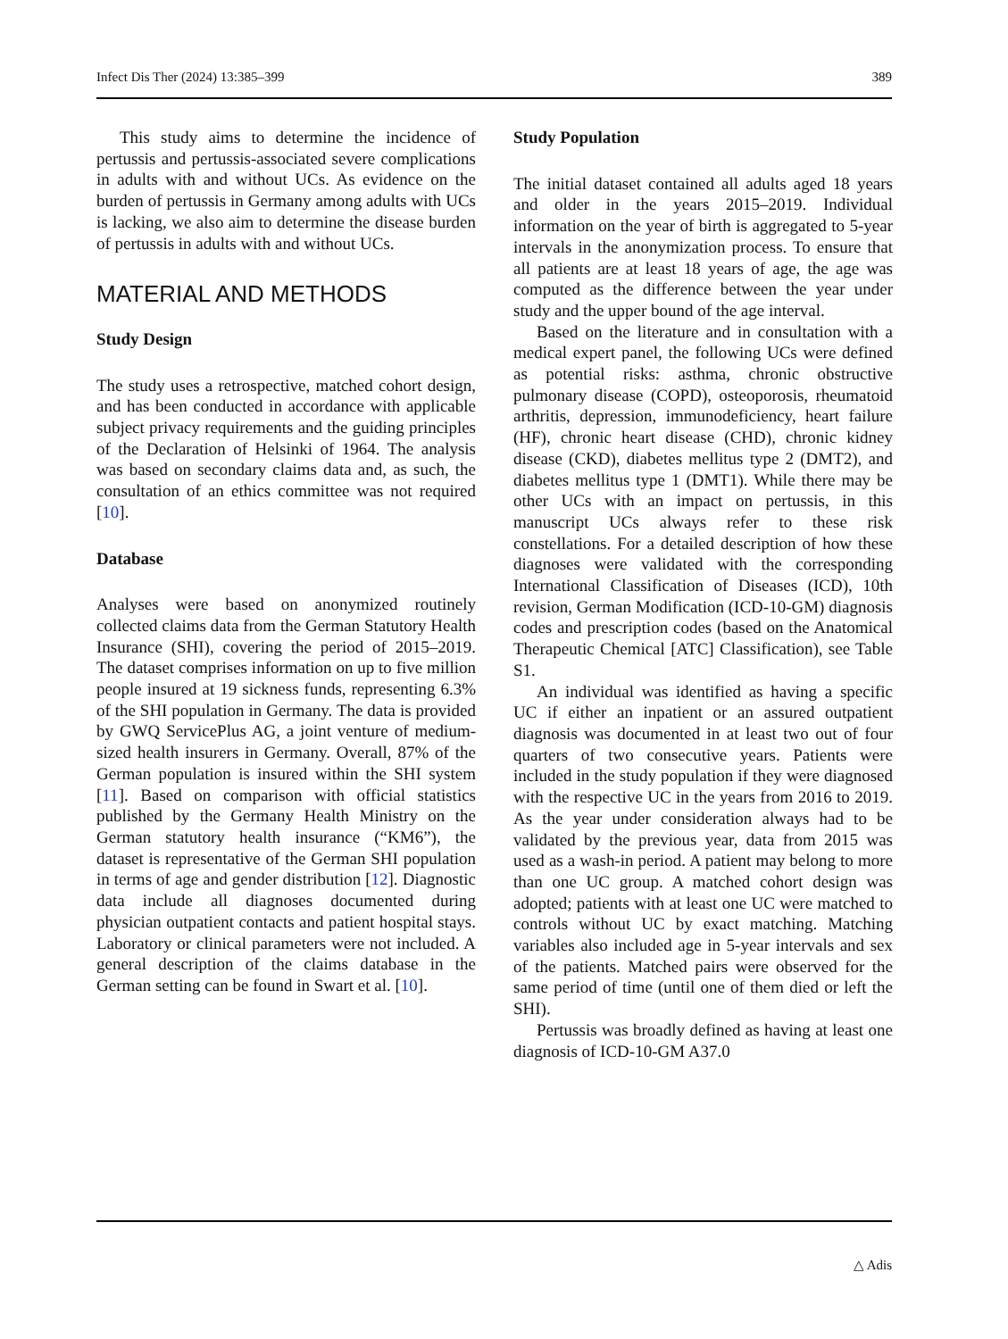Infect Dis Ther (2024) 13:385–399 389
This study aims to determine the incidence of pertussis and pertussis-associated severe complications in adults with and without UCs. As evidence on the burden of pertussis in Germany among adults with UCs is lacking, we also aim to determine the disease burden of pertussis in adults with and without UCs.
MATERIAL AND METHODS
Study Design
The study uses a retrospective, matched cohort design, and has been conducted in accordance with applicable subject privacy requirements and the guiding principles of the Declaration of Helsinki of 1964. The analysis was based on secondary claims data and, as such, the consultation of an ethics committee was not required [10].
Database
Analyses were based on anonymized routinely collected claims data from the German Statutory Health Insurance (SHI), covering the period of 2015–2019. The dataset comprises information on up to five million people insured at 19 sickness funds, representing 6.3% of the SHI population in Germany. The data is provided by GWQ ServicePlus AG, a joint venture of medium-sized health insurers in Germany. Overall, 87% of the German population is insured within the SHI system [11]. Based on comparison with official statistics published by the Germany Health Ministry on the German statutory health insurance (“KM6”), the dataset is representative of the German SHI population in terms of age and gender distribution [12]. Diagnostic data include all diagnoses documented during physician outpatient contacts and patient hospital stays. Laboratory or clinical parameters were not included. A general description of the claims database in the German setting can be found in Swart et al. [10].
Study Population
The initial dataset contained all adults aged 18 years and older in the years 2015–2019. Individual information on the year of birth is aggregated to 5-year intervals in the anonymization process. To ensure that all patients are at least 18 years of age, the age was computed as the difference between the year under study and the upper bound of the age interval.
Based on the literature and in consultation with a medical expert panel, the following UCs were defined as potential risks: asthma, chronic obstructive pulmonary disease (COPD), osteoporosis, rheumatoid arthritis, depression, immunodeficiency, heart failure (HF), chronic heart disease (CHD), chronic kidney disease (CKD), diabetes mellitus type 2 (DMT2), and diabetes mellitus type 1 (DMT1). While there may be other UCs with an impact on pertussis, in this manuscript UCs always refer to these risk constellations. For a detailed description of how these diagnoses were validated with the corresponding International Classification of Diseases (ICD), 10th revision, German Modification (ICD-10-GM) diagnosis codes and prescription codes (based on the Anatomical Therapeutic Chemical [ATC] Classification), see Table S1.
An individual was identified as having a specific UC if either an inpatient or an assured outpatient diagnosis was documented in at least two out of four quarters of two consecutive years. Patients were included in the study population if they were diagnosed with the respective UC in the years from 2016 to 2019. As the year under consideration always had to be validated by the previous year, data from 2015 was used as a wash-in period. A patient may belong to more than one UC group. A matched cohort design was adopted; patients with at least one UC were matched to controls without UC by exact matching. Matching variables also included age in 5-year intervals and sex of the patients. Matched pairs were observed for the same period of time (until one of them died or left the SHI).
Pertussis was broadly defined as having at least one diagnosis of ICD-10-GM A37.0
△ Adis